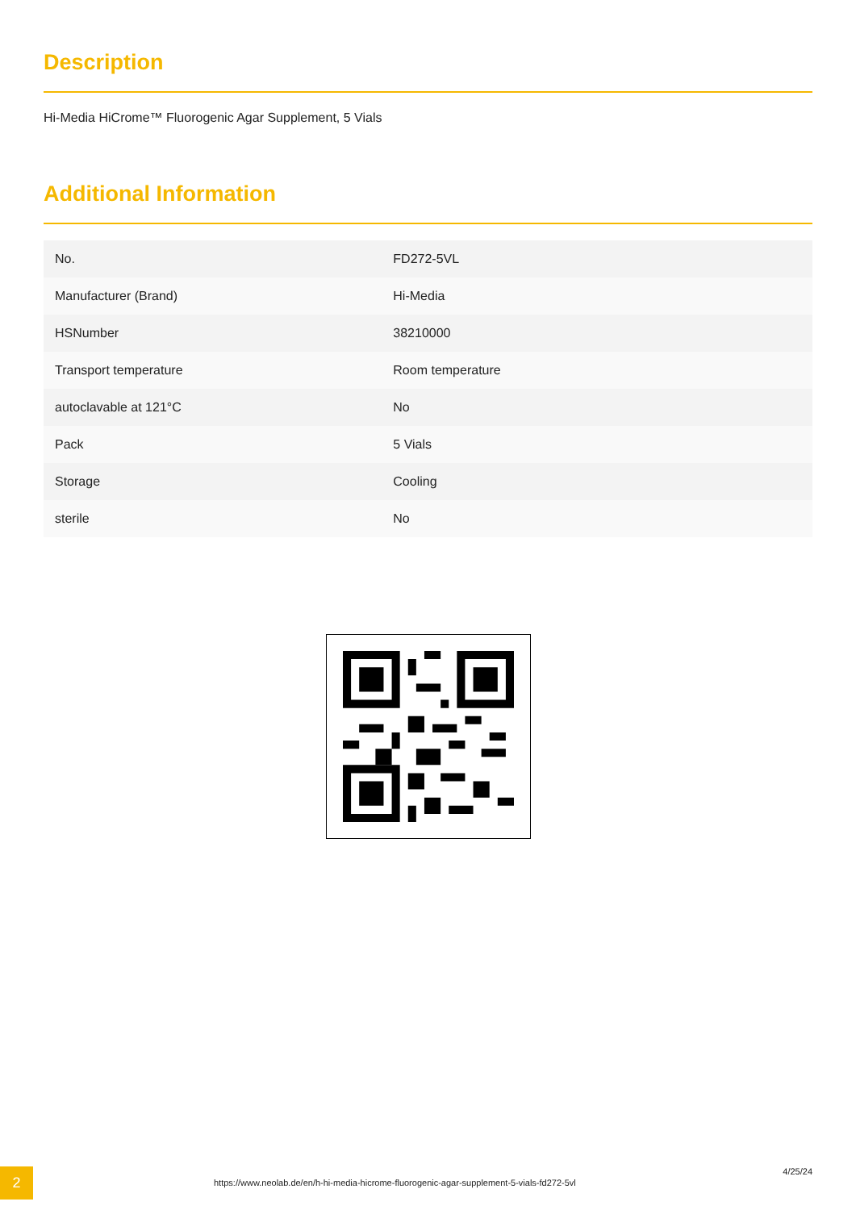Description
Hi-Media HiCrome™ Fluorogenic Agar Supplement, 5 Vials
Additional Information
| No. | FD272-5VL |
| Manufacturer (Brand) | Hi-Media |
| HSNumber | 38210000 |
| Transport temperature | Room temperature |
| autoclavable at 121°C | No |
| Pack | 5 Vials |
| Storage | Cooling |
| sterile | No |
2
https://www.neolab.de/en/h-hi-media-hicrome-fluorogenic-agar-supplement-5-vials-fd272-5vl
4/25/24